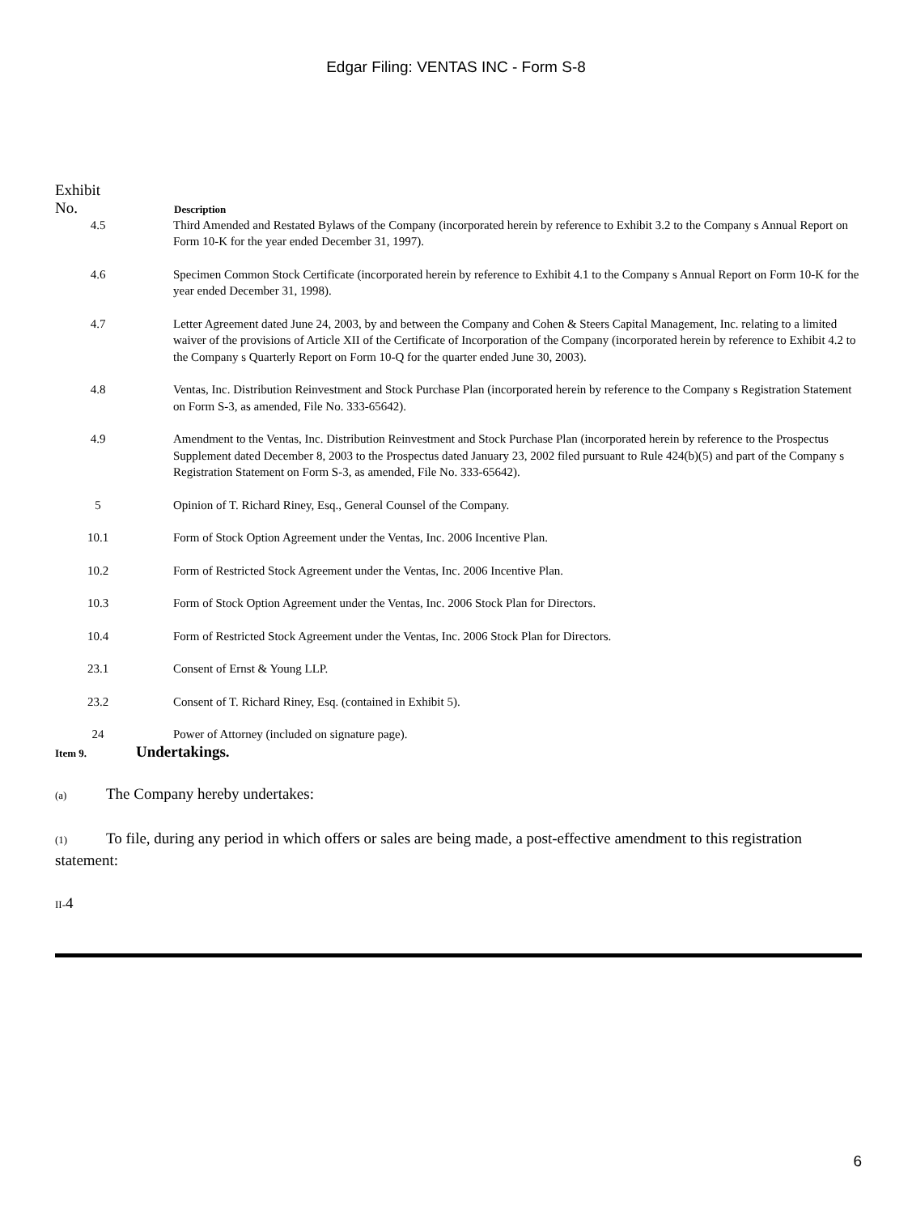Edgar Filing: VENTAS INC - Form S-8
Exhibit
| No. | Description |
| 4.5 | Third Amended and Restated Bylaws of the Company (incorporated herein by reference to Exhibit 3.2 to the Company s Annual Report on Form 10-K for the year ended December 31, 1997). |
| 4.6 | Specimen Common Stock Certificate (incorporated herein by reference to Exhibit 4.1 to the Company s Annual Report on Form 10-K for the year ended December 31, 1998). |
| 4.7 | Letter Agreement dated June 24, 2003, by and between the Company and Cohen & Steers Capital Management, Inc. relating to a limited waiver of the provisions of Article XII of the Certificate of Incorporation of the Company (incorporated herein by reference to Exhibit 4.2 to the Company s Quarterly Report on Form 10-Q for the quarter ended June 30, 2003). |
| 4.8 | Ventas, Inc. Distribution Reinvestment and Stock Purchase Plan (incorporated herein by reference to the Company s Registration Statement on Form S-3, as amended, File No. 333-65642). |
| 4.9 | Amendment to the Ventas, Inc. Distribution Reinvestment and Stock Purchase Plan (incorporated herein by reference to the Prospectus Supplement dated December 8, 2003 to the Prospectus dated January 23, 2002 filed pursuant to Rule 424(b)(5) and part of the Company s Registration Statement on Form S-3, as amended, File No. 333-65642). |
| 5 | Opinion of T. Richard Riney, Esq., General Counsel of the Company. |
| 10.1 | Form of Stock Option Agreement under the Ventas, Inc. 2006 Incentive Plan. |
| 10.2 | Form of Restricted Stock Agreement under the Ventas, Inc. 2006 Incentive Plan. |
| 10.3 | Form of Stock Option Agreement under the Ventas, Inc. 2006 Stock Plan for Directors. |
| 10.4 | Form of Restricted Stock Agreement under the Ventas, Inc. 2006 Stock Plan for Directors. |
| 23.1 | Consent of Ernst & Young LLP. |
| 23.2 | Consent of T. Richard Riney, Esq. (contained in Exhibit 5). |
| 24 | Power of Attorney (included on signature page). |
Item 9. Undertakings.
(a) The Company hereby undertakes:
(1) To file, during any period in which offers or sales are being made, a post-effective amendment to this registration statement:
II-4
6